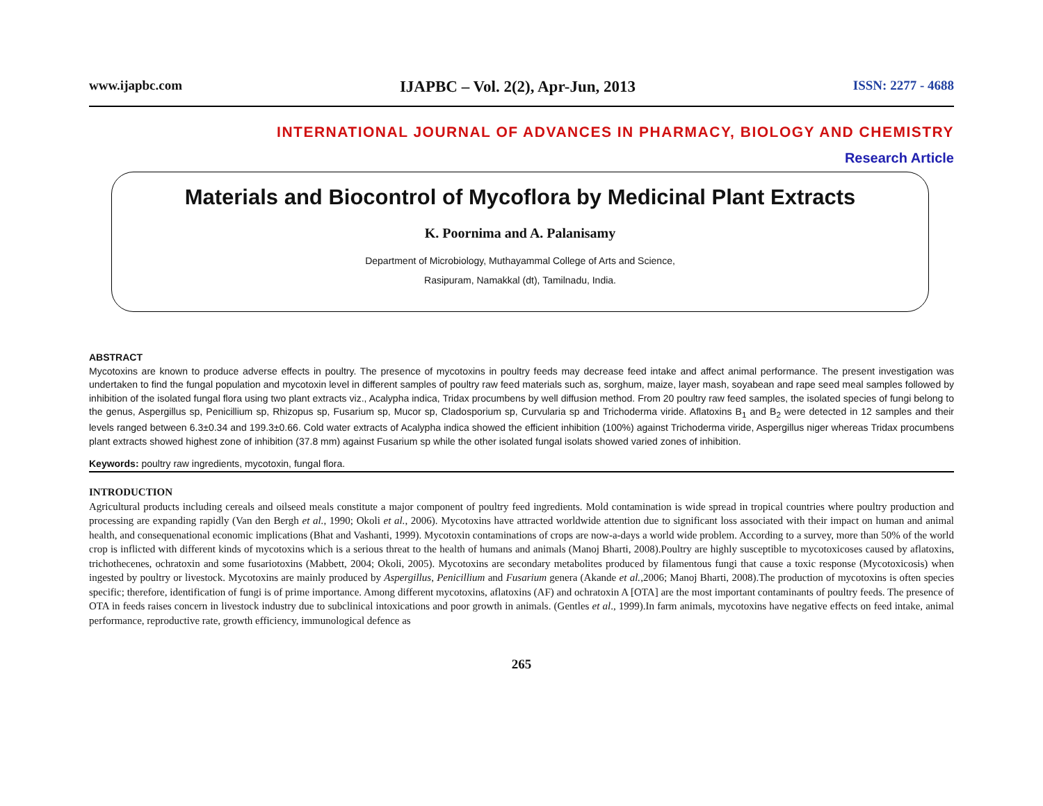www.ijapbc.com IJAPBC – Vol. 2(2), Apr-Jun, 2013 ISSN: 2277 - 4688
INTERNATIONAL JOURNAL OF ADVANCES IN PHARMACY, BIOLOGY AND CHEMISTRY
Research Article
Materials and Biocontrol of Mycoflora by Medicinal Plant Extracts
K. Poornima and A. Palanisamy
Department of Microbiology, Muthayammal College of Arts and Science,
Rasipuram, Namakkal (dt), Tamilnadu, India.
ABSTRACT
Mycotoxins are known to produce adverse effects in poultry. The presence of mycotoxins in poultry feeds may decrease feed intake and affect animal performance. The present investigation was undertaken to find the fungal population and mycotoxin level in different samples of poultry raw feed materials such as, sorghum, maize, layer mash, soyabean and rape seed meal samples followed by inhibition of the isolated fungal flora using two plant extracts viz., Acalypha indica, Tridax procumbens by well diffusion method. From 20 poultry raw feed samples, the isolated species of fungi belong to the genus, Aspergillus sp, Penicillium sp, Rhizopus sp, Fusarium sp, Mucor sp, Cladosporium sp, Curvularia sp and Trichoderma viride. Aflatoxins B<sub>1</sub> and B<sub>2</sub> were detected in 12 samples and their levels ranged between 6.3±0.34 and 199.3±0.66. Cold water extracts of Acalypha indica showed the efficient inhibition (100%) against Trichoderma viride, Aspergillus niger whereas Tridax procumbens plant extracts showed highest zone of inhibition (37.8 mm) against Fusarium sp while the other isolated fungal isolats showed varied zones of inhibition.
Keywords: poultry raw ingredients, mycotoxin, fungal flora.
INTRODUCTION
Agricultural products including cereals and oilseed meals constitute a major component of poultry feed ingredients. Mold contamination is wide spread in tropical countries where poultry production and processing are expanding rapidly (Van den Bergh et al., 1990; Okoli et al., 2006). Mycotoxins have attracted worldwide attention due to significant loss associated with their impact on human and animal health, and consequenational economic implications (Bhat and Vashanti, 1999). Mycotoxin contaminations of crops are now-a-days a world wide problem. According to a survey, more than 50% of the world crop is inflicted with different kinds of mycotoxins which is a serious threat to the health of humans and animals (Manoj Bharti, 2008).Poultry are highly susceptible to mycotoxicoses caused by aflatoxins, trichothecenes, ochratoxin and some fusariotoxins (Mabbett, 2004; Okoli, 2005). Mycotoxins are secondary metabolites produced by filamentous fungi that cause a toxic response (Mycotoxicosis) when ingested by poultry or livestock. Mycotoxins are mainly produced by Aspergillus, Penicillium and Fusarium genera (Akande et al.,2006; Manoj Bharti, 2008).The production of mycotoxins is often species specific; therefore, identification of fungi is of prime importance. Among different mycotoxins, aflatoxins (AF) and ochratoxin A [OTA] are the most important contaminants of poultry feeds. The presence of OTA in feeds raises concern in livestock industry due to subclinical intoxications and poor growth in animals. (Gentles et al., 1999).In farm animals, mycotoxins have negative effects on feed intake, animal performance, reproductive rate, growth efficiency, immunological defence as
265